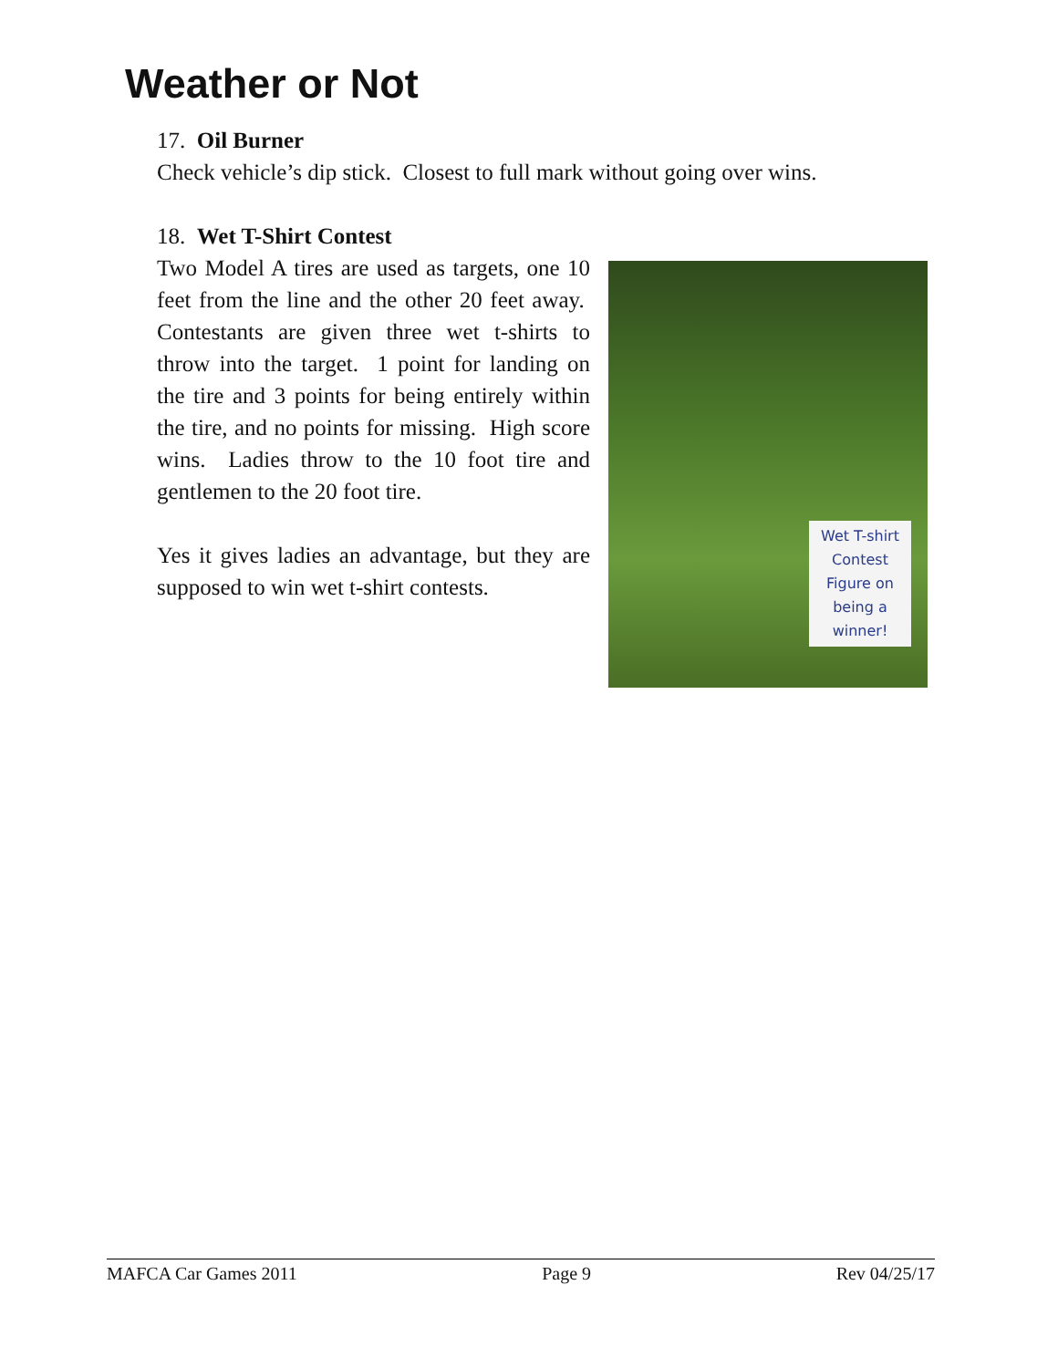Weather or Not
17. Oil Burner
Check vehicle’s dip stick. Closest to full mark without going over wins.
18. Wet T-Shirt Contest
Two Model A tires are used as targets, one 10 feet from the line and the other 20 feet away. Contestants are given three wet t-shirts to throw into the target. 1 point for landing on the tire and 3 points for being entirely within the tire, and no points for missing. High score wins. Ladies throw to the 10 foot tire and gentlemen to the 20 foot tire.
Yes it gives ladies an advantage, but they are supposed to win wet t-shirt contests.
Wet T-shirt
Contest
Figure on
being a
winner!
MAFCA Car Games 2011 Page 9 Rev 04/25/17